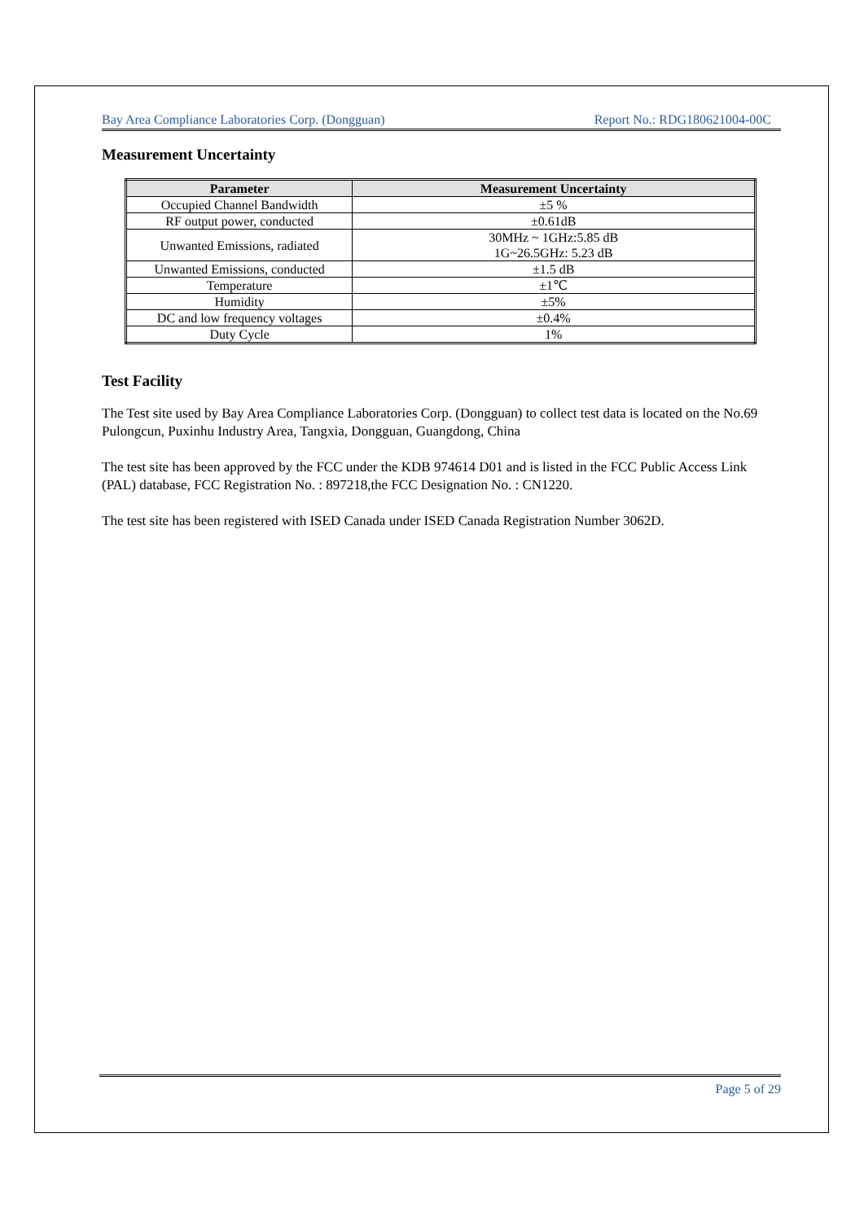Bay Area Compliance Laboratories Corp. (Dongguan) Report No.: RDG180621004-00C
Measurement Uncertainty
| Parameter | Measurement Uncertainty |
| --- | --- |
| Occupied Channel Bandwidth | ±5 % |
| RF output power, conducted | ±0.61dB |
| Unwanted Emissions, radiated | 30MHz ~ 1GHz:5.85 dB 1G~26.5GHz: 5.23 dB |
| Unwanted Emissions, conducted | ±1.5 dB |
| Temperature | ±1℃ |
| Humidity | ±5% |
| DC and low frequency voltages | ±0.4% |
| Duty Cycle | 1% |
Test Facility
The Test site used by Bay Area Compliance Laboratories Corp. (Dongguan) to collect test data is located on the No.69 Pulongcun, Puxinhu Industry Area, Tangxia, Dongguan, Guangdong, China
The test site has been approved by the FCC under the KDB 974614 D01 and is listed in the FCC Public Access Link (PAL) database, FCC Registration No. : 897218,the FCC Designation No. : CN1220.
The test site has been registered with ISED Canada under ISED Canada Registration Number 3062D.
Page 5 of 29